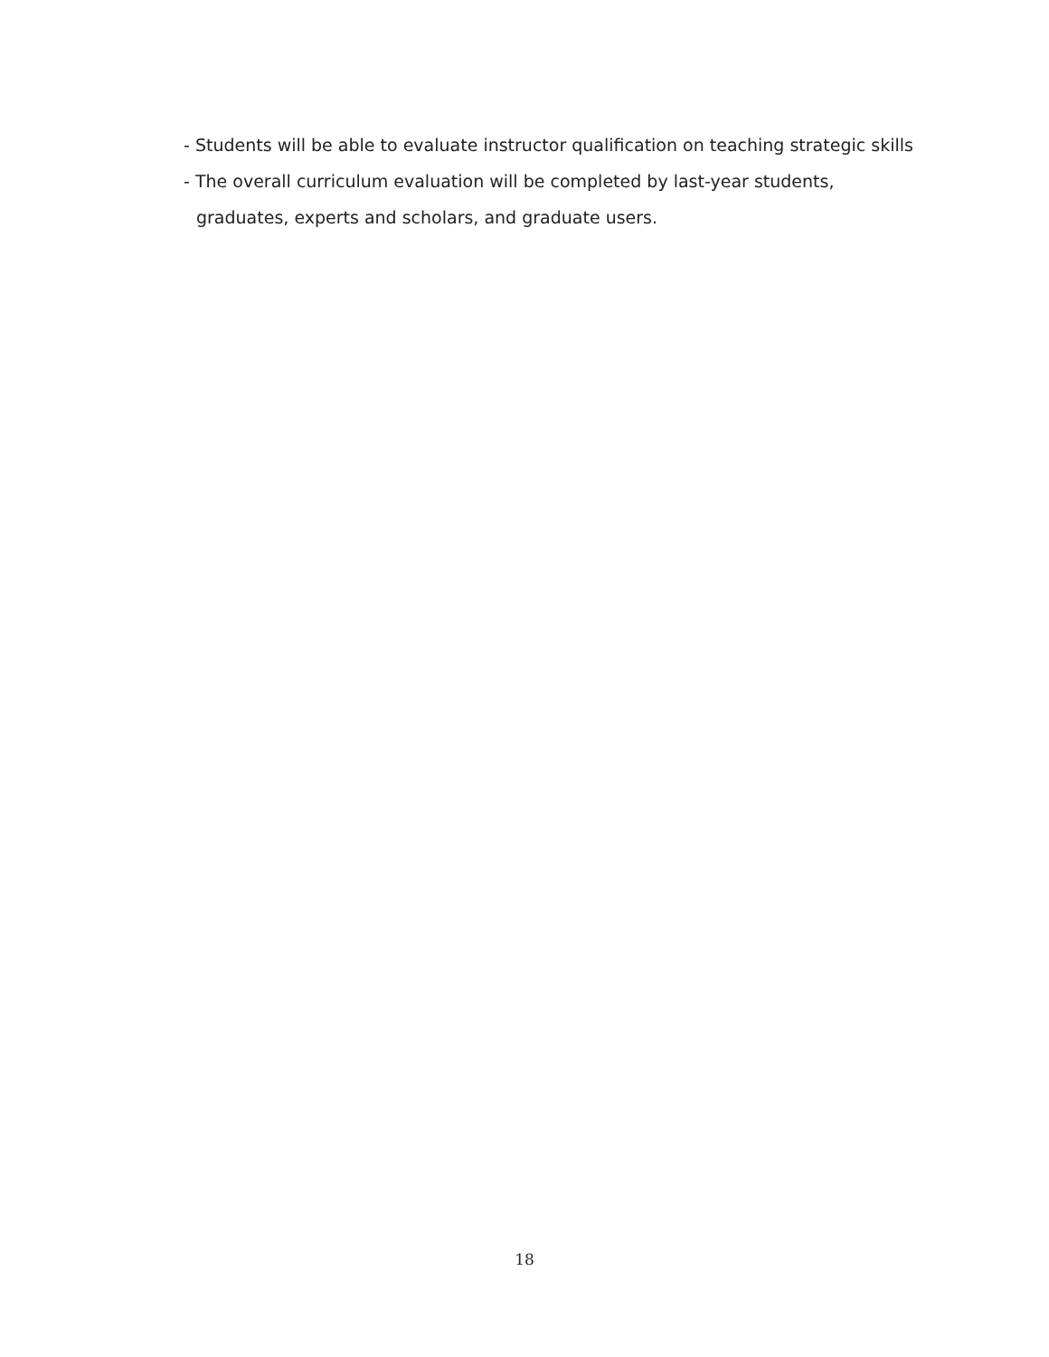- Students will be able to evaluate instructor qualification on teaching strategic skills
- The overall curriculum evaluation will be completed by last-year students, graduates, experts and scholars, and graduate users.
18